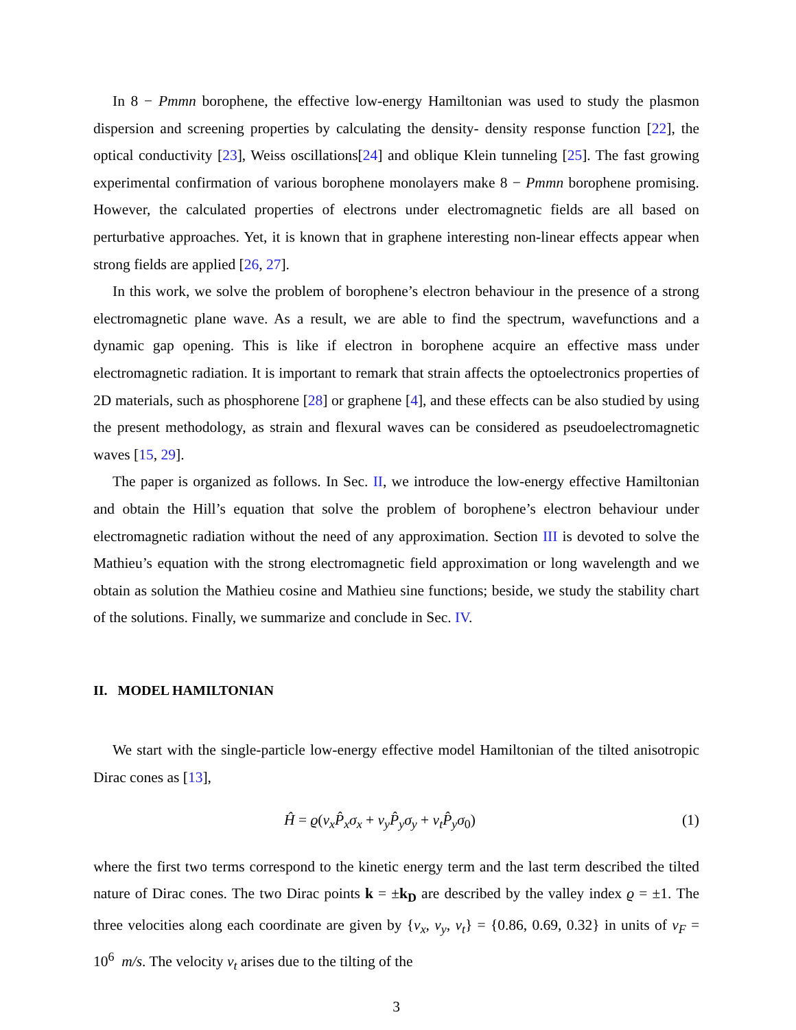In 8 − Pmmn borophene, the effective low-energy Hamiltonian was used to study the plasmon dispersion and screening properties by calculating the density- density response function [22], the optical conductivity [23], Weiss oscillations[24] and oblique Klein tunneling [25]. The fast growing experimental confirmation of various borophene monolayers make 8 − Pmmn borophene promising. However, the calculated properties of electrons under electromagnetic fields are all based on perturbative approaches. Yet, it is known that in graphene interesting non-linear effects appear when strong fields are applied [26, 27].
In this work, we solve the problem of borophene’s electron behaviour in the presence of a strong electromagnetic plane wave. As a result, we are able to find the spectrum, wavefunctions and a dynamic gap opening. This is like if electron in borophene acquire an effective mass under electromagnetic radiation. It is important to remark that strain affects the optoelectronics properties of 2D materials, such as phosphorene [28] or graphene [4], and these effects can be also studied by using the present methodology, as strain and flexural waves can be considered as pseudoelectromagnetic waves [15, 29].
The paper is organized as follows. In Sec. II, we introduce the low-energy effective Hamiltonian and obtain the Hill’s equation that solve the problem of borophene’s electron behaviour under electromagnetic radiation without the need of any approximation. Section III is devoted to solve the Mathieu’s equation with the strong electromagnetic field approximation or long wavelength and we obtain as solution the Mathieu cosine and Mathieu sine functions; beside, we study the stability chart of the solutions. Finally, we summarize and conclude in Sec. IV.
II. MODEL HAMILTONIAN
We start with the single-particle low-energy effective model Hamiltonian of the tilted anisotropic Dirac cones as [13],
Ĥ = ϱ(v<sub>x</sub>P̂<sub>x</sub>σ<sub>x</sub> + v<sub>y</sub>P̂<sub>y</sub>σ<sub>y</sub> + v<sub>t</sub>P̂<sub>y</sub>σ<sub>0</sub>) (1)
where the first two terms correspond to the kinetic energy term and the last term described the tilted nature of Dirac cones. The two Dirac points k = ±k<sub>D</sub> are described by the valley index ϱ = ±1. The three velocities along each coordinate are given by {v<sub>x</sub>, v<sub>y</sub>, v<sub>t</sub>} = {0.86, 0.69, 0.32} in units of v<sub>F</sub> = 10<sup>6</sup> m/s. The velocity v<sub>t</sub> arises due to the tilting of the
3